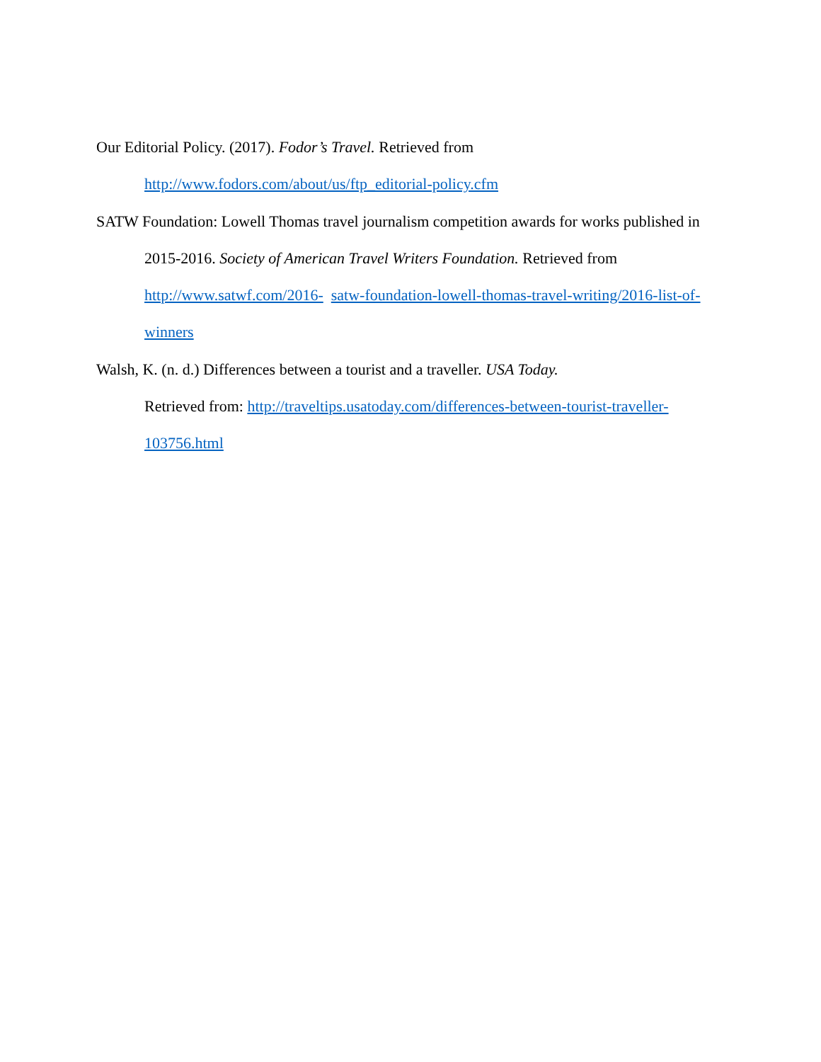Our Editorial Policy. (2017). Fodor’s Travel. Retrieved from
http://www.fodors.com/about/us/ftp_editorial-policy.cfm
SATW Foundation: Lowell Thomas travel journalism competition awards for works published in 2015-2016. Society of American Travel Writers Foundation. Retrieved from http://www.satwf.com/2016- satw-foundation-lowell-thomas-travel-writing/2016-list-of-winners
Walsh, K. (n. d.) Differences between a tourist and a traveller. USA Today.
Retrieved from: http://traveltips.usatoday.com/differences-between-tourist-traveller-103756.html